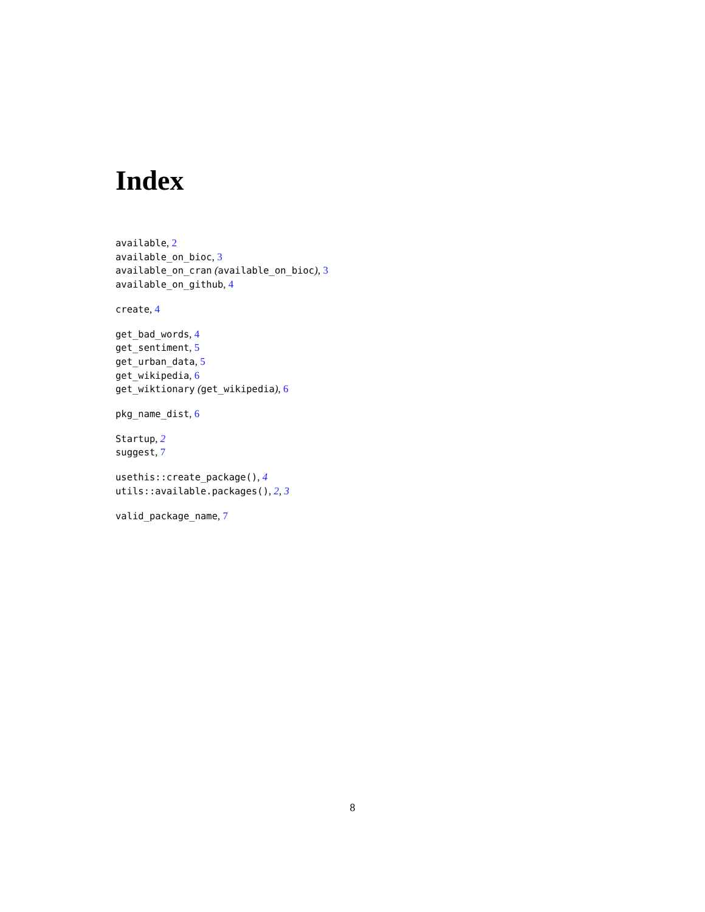Index
available, 2
available_on_bioc, 3
available_on_cran (available_on_bioc), 3
available_on_github, 4
create, 4
get_bad_words, 4
get_sentiment, 5
get_urban_data, 5
get_wikipedia, 6
get_wiktionary (get_wikipedia), 6
pkg_name_dist, 6
Startup, 2
suggest, 7
usethis::create_package(), 4
utils::available.packages(), 2, 3
valid_package_name, 7
8